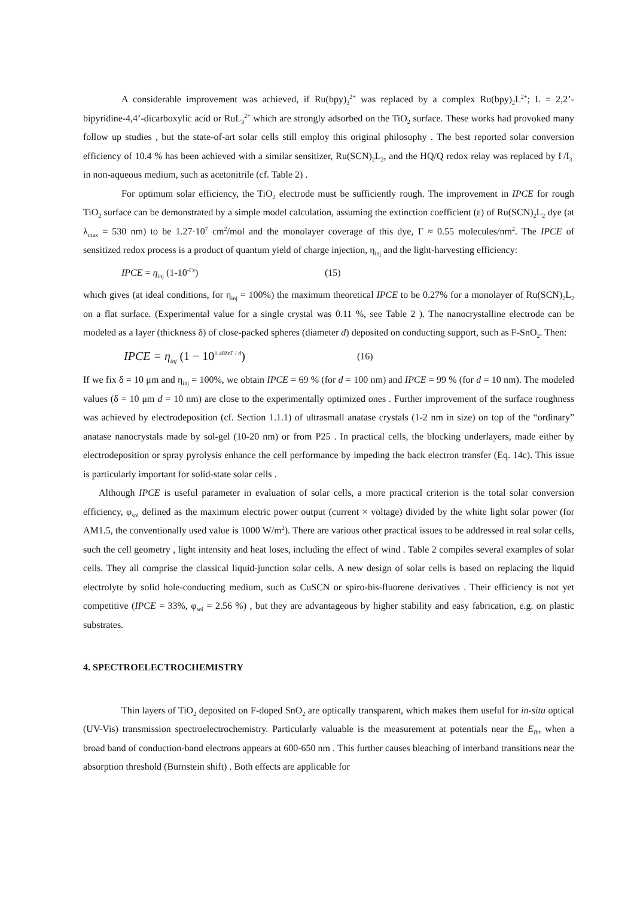A considerable improvement was achieved, if Ru(bpy)<sub>3</sub><sup>2+</sup> was replaced by a complex Ru(bpy)<sub>2</sub>L<sup>2+</sup>; L = 2,2’-bipyridine-4,4’-dicarboxylic acid or RuL<sub>3</sub><sup>2+</sup> which are strongly adsorbed on the TiO<sub>2</sub> surface. These works had provoked many follow up studies , but the state-of-art solar cells still employ this original philosophy . The best reported solar conversion efficiency of 10.4 % has been achieved with a similar sensitizer, Ru(SCN)<sub>2</sub>L<sub>2</sub>, and the HQ/Q redox relay was replaced by I<sup>-</sup>/I<sub>3</sub><sup>-</sup> in non-aqueous medium, such as acetonitrile (cf. Table 2) .
For optimum solar efficiency, the TiO<sub>2</sub> electrode must be sufficiently rough. The improvement in IPCE for rough TiO<sub>2</sub> surface can be demonstrated by a simple model calculation, assuming the extinction coefficient (ε) of Ru(SCN)<sub>2</sub>L<sub>2</sub> dye (at λ<sub>max</sub> = 530 nm) to be 1.27·10<sup>7</sup> cm<sup>2</sup>/mol and the monolayer coverage of this dye, Γ ≈ 0.55 molecules/nm<sup>2</sup>. The IPCE of sensitized redox process is a product of quantum yield of charge injection, η<sub>inj</sub> and the light-harvesting efficiency:
IPCE = η<sub>inj</sub> (1-10<sup>-Γε</sup>) (15)
which gives (at ideal conditions, for η<sub>inj</sub> = 100%) the maximum theoretical IPCE to be 0.27% for a monolayer of Ru(SCN)<sub>2</sub>L<sub>2</sub> on a flat surface. (Experimental value for a single crystal was 0.11 %, see Table 2 ). The nanocrystalline electrode can be modeled as a layer (thickness δ) of close-packed spheres (diameter d) deposited on conducting support, such as F-SnO<sub>2</sub>. Then:
IPCE = η<sub>inj</sub> (1 − 10<sup>1.48δεΓ / d</sup>) (16)
If we fix δ = 10 μm and η<sub>inj</sub> = 100%, we obtain IPCE = 69 % (for d = 100 nm) and IPCE = 99 % (for d = 10 nm). The modeled values (δ = 10 μm d = 10 nm) are close to the experimentally optimized ones . Further improvement of the surface roughness was achieved by electrodeposition (cf. Section 1.1.1) of ultrasmall anatase crystals (1-2 nm in size) on top of the “ordinary” anatase nanocrystals made by sol-gel (10-20 nm) or from P25 . In practical cells, the blocking underlayers, made either by electrodeposition or spray pyrolysis enhance the cell performance by impeding the back electron transfer (Eq. 14c). This issue is particularly important for solid-state solar cells .
Although IPCE is useful parameter in evaluation of solar cells, a more practical criterion is the total solar conversion efficiency, φ<sub>sol</sub> defined as the maximum electric power output (current × voltage) divided by the white light solar power (for AM1.5, the conventionally used value is 1000 W/m<sup>2</sup>). There are various other practical issues to be addressed in real solar cells, such the cell geometry , light intensity and heat loses, including the effect of wind . Table 2 compiles several examples of solar cells. They all comprise the classical liquid-junction solar cells. A new design of solar cells is based on replacing the liquid electrolyte by solid hole-conducting medium, such as CuSCN or spiro-bis-fluorene derivatives . Their efficiency is not yet competitive (IPCE = 33%, φ<sub>sol</sub> = 2.56 %) , but they are advantageous by higher stability and easy fabrication, e.g. on plastic substrates.
4. SPECTROELECTROCHEMISTRY
Thin layers of TiO<sub>2</sub> deposited on F-doped SnO<sub>2</sub> are optically transparent, which makes them useful for in-situ optical (UV-Vis) transmission spectroelectrochemistry. Particularly valuable is the measurement at potentials near the E<sub>fb</sub>, when a broad band of conduction-band electrons appears at 600-650 nm . This further causes bleaching of interband transitions near the absorption threshold (Burnstein shift) . Both effects are applicable for